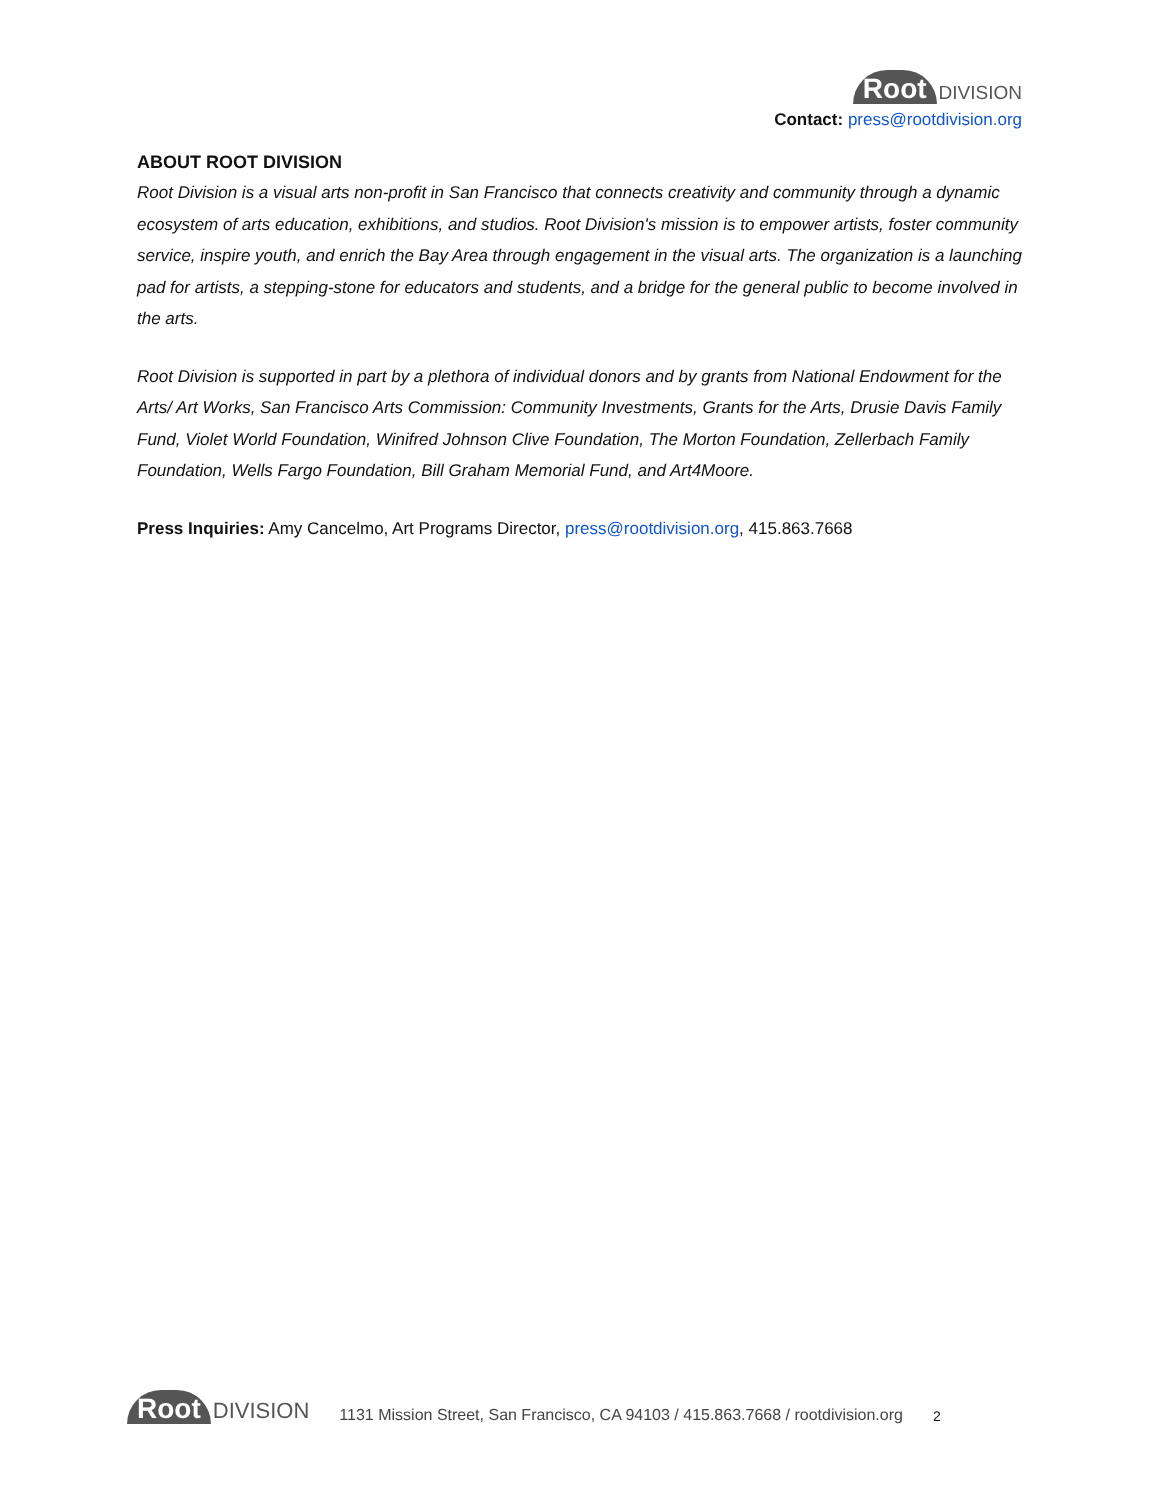Root DIVISION
Contact: press@rootdivision.org
ABOUT ROOT DIVISION
Root Division is a visual arts non-profit in San Francisco that connects creativity and community through a dynamic ecosystem of arts education, exhibitions, and studios. Root Division's mission is to empower artists, foster community service, inspire youth, and enrich the Bay Area through engagement in the visual arts. The organization is a launching pad for artists, a stepping-stone for educators and students, and a bridge for the general public to become involved in the arts.
Root Division is supported in part by a plethora of individual donors and by grants from National Endowment for the Arts/ Art Works, San Francisco Arts Commission: Community Investments, Grants for the Arts, Drusie Davis Family Fund, Violet World Foundation, Winifred Johnson Clive Foundation, The Morton Foundation, Zellerbach Family Foundation, Wells Fargo Foundation, Bill Graham Memorial Fund, and Art4Moore.
Press Inquiries: Amy Cancelmo, Art Programs Director, press@rootdivision.org, 415.863.7668
Root DIVISION
1131 Mission Street, San Francisco, CA 94103 / 415.863.7668 / rootdivision.org 2